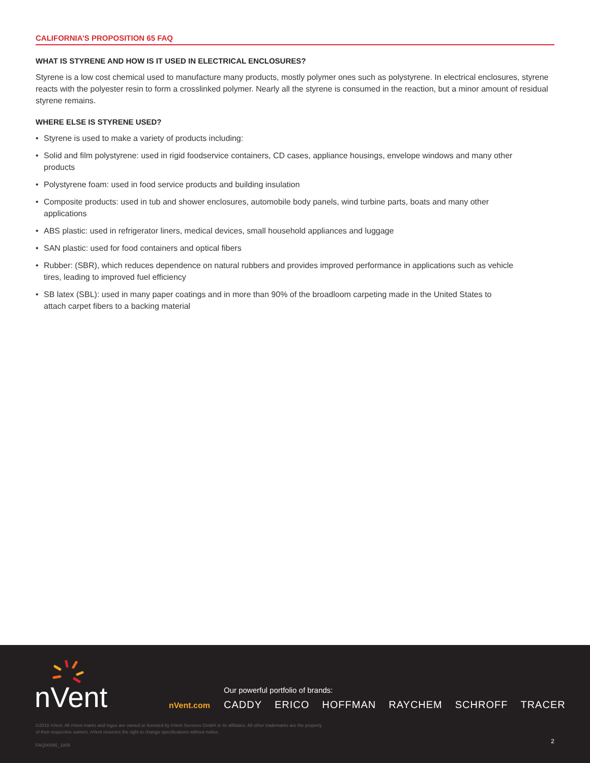CALIFORNIA’S PROPOSITION 65 FAQ
WHAT IS STYRENE AND HOW IS IT USED IN ELECTRICAL ENCLOSURES?
Styrene is a low cost chemical used to manufacture many products, mostly polymer ones such as polystyrene. In electrical enclosures, styrene reacts with the polyester resin to form a crosslinked polymer. Nearly all the styrene is consumed in the reaction, but a minor amount of residual styrene remains.
WHERE ELSE IS STYRENE USED?
• Styrene is used to make a variety of products including:
• Solid and film polystyrene: used in rigid foodservice containers, CD cases, appliance housings, envelope windows and many other products
• Polystyrene foam: used in food service products and building insulation
• Composite products: used in tub and shower enclosures, automobile body panels, wind turbine parts, boats and many other applications
• ABS plastic: used in refrigerator liners, medical devices, small household appliances and luggage
• SAN plastic: used for food containers and optical fibers
• Rubber: (SBR), which reduces dependence on natural rubbers and provides improved performance in applications such as vehicle tires, leading to improved fuel efficiency
• SB latex (SBL): used in many paper coatings and in more than 90% of the broadloom carpeting made in the United States to attach carpet fibers to a backing material
nVent
Our powerful portfolio of brands:
nVent.com
CADDY ERICO HOFFMAN RAYCHEM SCHROFF TRACER
©2018 nVent. All nVent marks and logos are owned or licensed by nVent Services GmbH or its affiliates. All other trademarks are the property
of their respective owners. nVent reserves the right to change specifications without notice.
FAQ00085_1805
2